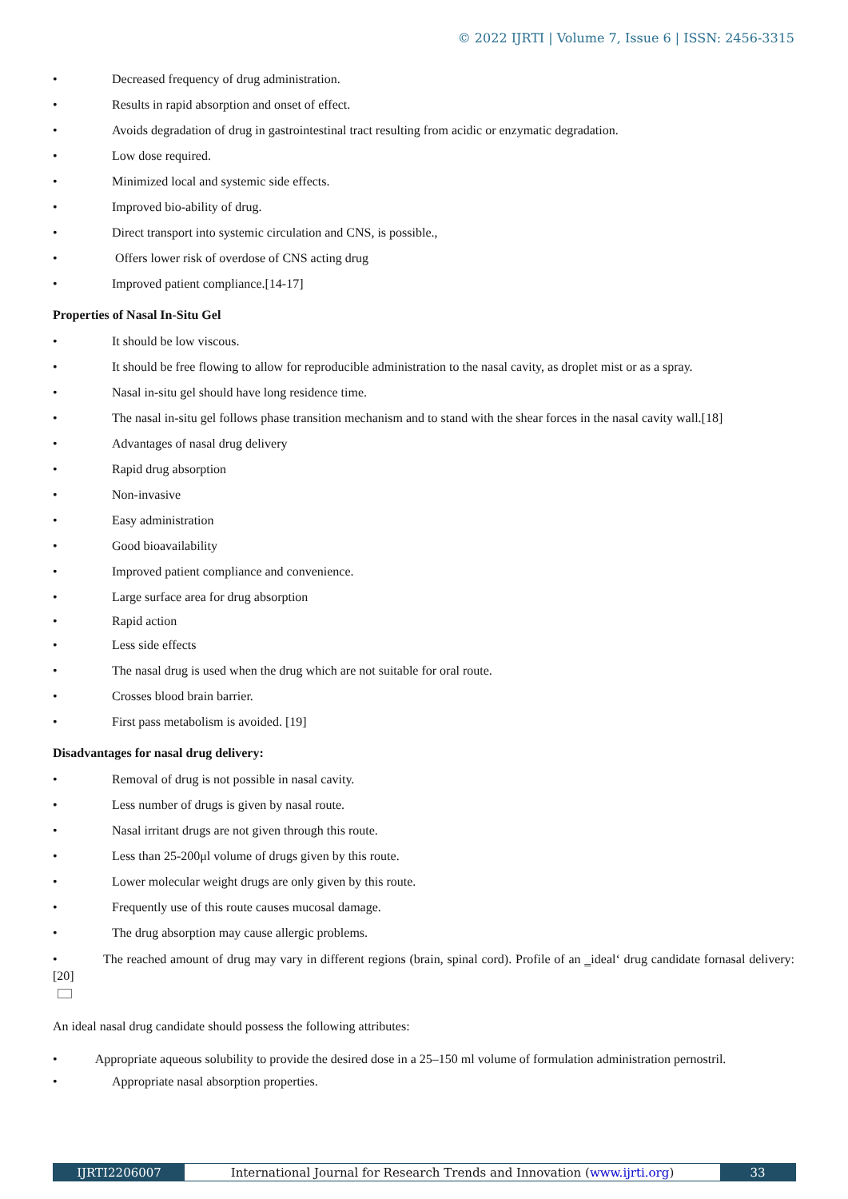© 2022 IJRTI | Volume 7, Issue 6 | ISSN: 2456-3315
• Decreased frequency of drug administration.
• Results in rapid absorption and onset of effect.
• Avoids degradation of drug in gastrointestinal tract resulting from acidic or enzymatic degradation.
• Low dose required.
• Minimized local and systemic side effects.
• Improved bio-ability of drug.
• Direct transport into systemic circulation and CNS, is possible.,
• Offers lower risk of overdose of CNS acting drug
• Improved patient compliance.[14-17]
Properties of Nasal In-Situ Gel
• It should be low viscous.
• It should be free flowing to allow for reproducible administration to the nasal cavity, as droplet mist or as a spray.
• Nasal in-situ gel should have long residence time.
• The nasal in-situ gel follows phase transition mechanism and to stand with the shear forces in the nasal cavity wall.[18]
• Advantages of nasal drug delivery
• Rapid drug absorption
• Non-invasive
• Easy administration
• Good bioavailability
• Improved patient compliance and convenience.
• Large surface area for drug absorption
• Rapid action
• Less side effects
• The nasal drug is used when the drug which are not suitable for oral route.
• Crosses blood brain barrier.
• First pass metabolism is avoided. [19]
Disadvantages for nasal drug delivery:
• Removal of drug is not possible in nasal cavity.
• Less number of drugs is given by nasal route.
• Nasal irritant drugs are not given through this route.
• Less than 25-200μl volume of drugs given by this route.
• Lower molecular weight drugs are only given by this route.
• Frequently use of this route causes mucosal damage.
• The drug absorption may cause allergic problems.
• The reached amount of drug may vary in different regions (brain, spinal cord). Profile of an ‗ideal‘ drug candidate fornasal delivery: [20]
An ideal nasal drug candidate should possess the following attributes:
• Appropriate aqueous solubility to provide the desired dose in a 25–150 ml volume of formulation administration pernostril.
• Appropriate nasal absorption properties.
IJRTI2206007 International Journal for Research Trends and Innovation (www.ijrti.org)
33